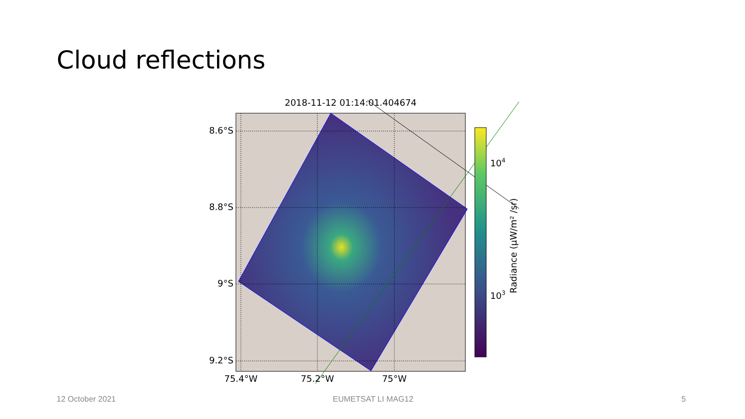Cloud reflections
2018-11-12 01:14:01.404674
8.6°S
8.8°S
9°S
9.2°S
75.4°W
75.2°W
75°W
104
103
Radiance (μW/m² /sr)
12 October 2021 EUMETSAT LI MAG12 5